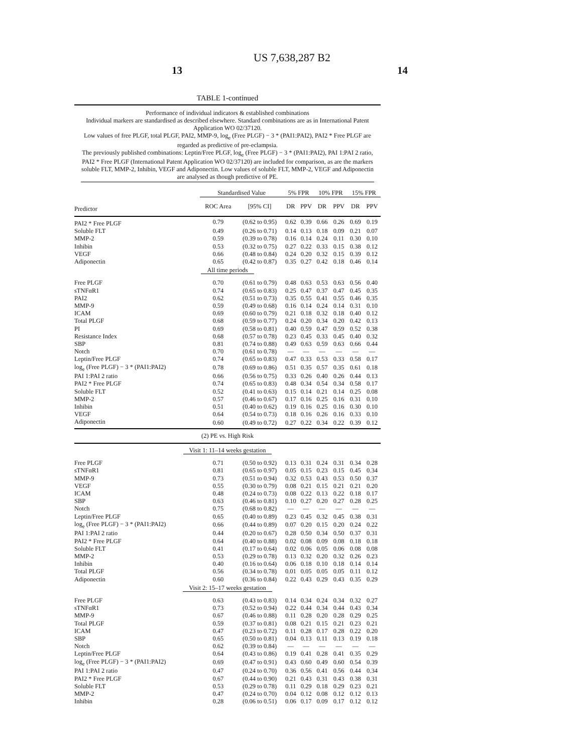US 7,638,287 B2
13 14
TABLE 1-continued
Performance of individual indicators & established combinations
Individual markers are standardised as described elsewhere. Standard combinations are as in International Patent Application WO 02/37120.
Low values of free PLGF, total PLGF, PAI2, MMP-9, log<sub>e</sub> (Free PLGF) − 3 * (PAI1:PAI2), PAI2 * Free PLGF are regarded as predictive of pre-eclampsia.
The previously published combinations: Leptin/Free PLGF, log<sub>e</sub> (Free PLGF) − 3 * (PAI1:PAI2), PAI 1:PAI 2 ratio, PAI2 * Free PLGF (International Patent Application WO 02/37120) are included for comparison, as are the markers soluble FLT, MMP-2, Inhibin, VEGF and Adiponectin. Low values of soluble FLT, MMP-2, VEGF and Adiponectin are analysed as though predictive of PE.
| | Standardised Value | | 5% FPR | | 10% FPR | | 15% FPR | |
| --- | --- | --- | --- | --- | --- | --- | --- | --- |
| Predictor | ROC Area | [95% CI] | DR | PPV | DR | PPV | DR | PPV |
| PAI2 * Free PLGF | 0.79 | (0.62 to 0.95) | 0.62 | 0.39 | 0.66 | 0.26 | 0.69 | 0.19 |
| Soluble FLT | 0.49 | (0.26 to 0.71) | 0.14 | 0.13 | 0.18 | 0.09 | 0.21 | 0.07 |
| MMP-2 | 0.59 | (0.39 to 0.78) | 0.16 | 0.14 | 0.24 | 0.11 | 0.30 | 0.10 |
| Inhibin | 0.53 | (0.32 to 0.75) | 0.27 | 0.22 | 0.33 | 0.15 | 0.38 | 0.12 |
| VEGF | 0.66 | (0.48 to 0.84) | 0.24 | 0.20 | 0.32 | 0.15 | 0.39 | 0.12 |
| Adiponectin | 0.65 | (0.42 to 0.87) | 0.35 | 0.27 | 0.42 | 0.18 | 0.46 | 0.14 |
| All time periods | | | | | | | | |
| Free PLGF | 0.70 | (0.61 to 0.79) | 0.48 | 0.63 | 0.53 | 0.63 | 0.56 | 0.40 |
| sTNFαR1 | 0.74 | (0.65 to 0.83) | 0.25 | 0.47 | 0.37 | 0.47 | 0.45 | 0.35 |
| PAI2 | 0.62 | (0.51 to 0.73) | 0.35 | 0.55 | 0.41 | 0.55 | 0.46 | 0.35 |
| MMP-9 | 0.59 | (0.49 to 0.68) | 0.16 | 0.14 | 0.24 | 0.14 | 0.31 | 0.10 |
| ICAM | 0.69 | (0.60 to 0.79) | 0.21 | 0.18 | 0.32 | 0.18 | 0.40 | 0.12 |
| Total PLGF | 0.68 | (0.59 to 0.77) | 0.24 | 0.20 | 0.34 | 0.20 | 0.42 | 0.13 |
| PI | 0.69 | (0.58 to 0.81) | 0.40 | 0.59 | 0.47 | 0.59 | 0.52 | 0.38 |
| Resistance Index | 0.68 | (0.57 to 0.78) | 0.23 | 0.45 | 0.33 | 0.45 | 0.40 | 0.32 |
| SBP | 0.81 | (0.74 to 0.88) | 0.49 | 0.63 | 0.59 | 0.63 | 0.66 | 0.44 |
| Notch | 0.70 | (0.61 to 0.78) | — | — | — | — | — | — |
| Leptin/Free PLGF | 0.74 | (0.65 to 0.83) | 0.47 | 0.33 | 0.53 | 0.33 | 0.58 | 0.17 |
| log<sub>e</sub> (Free PLGF) − 3 * (PAI1:PAI2) | 0.78 | (0.69 to 0.86) | 0.51 | 0.35 | 0.57 | 0.35 | 0.61 | 0.18 |
| PAI 1:PAI 2 ratio | 0.66 | (0.56 to 0.75) | 0.33 | 0.26 | 0.40 | 0.26 | 0.44 | 0.13 |
| PAI2 * Free PLGF | 0.74 | (0.65 to 0.83) | 0.48 | 0.34 | 0.54 | 0.34 | 0.58 | 0.17 |
| Soluble FLT | 0.52 | (0.41 to 0.63) | 0.15 | 0.14 | 0.21 | 0.14 | 0.25 | 0.08 |
| MMP-2 | 0.57 | (0.46 to 0.67) | 0.17 | 0.16 | 0.25 | 0.16 | 0.31 | 0.10 |
| Inhibin | 0.51 | (0.40 to 0.62) | 0.19 | 0.16 | 0.25 | 0.16 | 0.30 | 0.10 |
| VEGF | 0.64 | (0.54 to 0.73) | 0.18 | 0.16 | 0.26 | 0.16 | 0.33 | 0.10 |
| Adiponectin | 0.60 | (0.49 to 0.72) | 0.27 | 0.22 | 0.34 | 0.22 | 0.39 | 0.12 |
| (2) PE vs. High Risk | | | | | | | | |
| Visit 1: 11–14 weeks gestation | | | | | | | | |
| Free PLGF | 0.71 | (0.50 to 0.92) | 0.13 | 0.31 | 0.24 | 0.31 | 0.34 | 0.28 |
| sTNFαR1 | 0.81 | (0.65 to 0.97) | 0.05 | 0.15 | 0.23 | 0.15 | 0.45 | 0.34 |
| MMP-9 | 0.73 | (0.51 to 0.94) | 0.32 | 0.53 | 0.43 | 0.53 | 0.50 | 0.37 |
| VEGF | 0.55 | (0.30 to 0.79) | 0.08 | 0.21 | 0.15 | 0.21 | 0.21 | 0.20 |
| ICAM | 0.48 | (0.24 to 0.73) | 0.08 | 0.22 | 0.13 | 0.22 | 0.18 | 0.17 |
| SBP | 0.63 | (0.46 to 0.81) | 0.10 | 0.27 | 0.20 | 0.27 | 0.28 | 0.25 |
| Notch | 0.75 | (0.68 to 0.82) | — | — | — | — | — | — |
| Leptin/Free PLGF | 0.65 | (0.40 to 0.89) | 0.23 | 0.45 | 0.32 | 0.45 | 0.38 | 0.31 |
| log<sub>e</sub> (Free PLGF) − 3 * (PAI1:PAI2) | 0.66 | (0.44 to 0.89) | 0.07 | 0.20 | 0.15 | 0.20 | 0.24 | 0.22 |
| PAI 1:PAI 2 ratio | 0.44 | (0.20 to 0.67) | 0.28 | 0.50 | 0.34 | 0.50 | 0.37 | 0.31 |
| PAI2 * Free PLGF | 0.64 | (0.40 to 0.88) | 0.02 | 0.08 | 0.09 | 0.08 | 0.18 | 0.18 |
| Soluble FLT | 0.41 | (0.17 to 0.64) | 0.02 | 0.06 | 0.05 | 0.06 | 0.08 | 0.08 |
| MMP-2 | 0.53 | (0.29 to 0.78) | 0.13 | 0.32 | 0.20 | 0.32 | 0.26 | 0.23 |
| Inhibin | 0.40 | (0.16 to 0.64) | 0.06 | 0.18 | 0.10 | 0.18 | 0.14 | 0.14 |
| Total PLGF | 0.56 | (0.34 to 0.78) | 0.01 | 0.05 | 0.05 | 0.05 | 0.11 | 0.12 |
| Adiponectin | 0.60 | (0.36 to 0.84) | 0.22 | 0.43 | 0.29 | 0.43 | 0.35 | 0.29 |
| Visit 2: 15–17 weeks gestation | | | | | | | | |
| Free PLGF | 0.63 | (0.43 to 0.83) | 0.14 | 0.34 | 0.24 | 0.34 | 0.32 | 0.27 |
| sTNFαR1 | 0.73 | (0.52 to 0.94) | 0.22 | 0.44 | 0.34 | 0.44 | 0.43 | 0.34 |
| MMP-9 | 0.67 | (0.46 to 0.88) | 0.11 | 0.28 | 0.20 | 0.28 | 0.29 | 0.25 |
| Total PLGF | 0.59 | (0.37 to 0.81) | 0.08 | 0.21 | 0.15 | 0.21 | 0.23 | 0.21 |
| ICAM | 0.47 | (0.23 to 0.72) | 0.11 | 0.28 | 0.17 | 0.28 | 0.22 | 0.20 |
| SBP | 0.65 | (0.50 to 0.81) | 0.04 | 0.13 | 0.11 | 0.13 | 0.19 | 0.18 |
| Notch | 0.62 | (0.39 to 0.84) | — | — | — | — | — | — |
| Leptin/Free PLGF | 0.64 | (0.43 to 0.86) | 0.19 | 0.41 | 0.28 | 0.41 | 0.35 | 0.29 |
| log<sub>e</sub> (Free PLGF) − 3 * (PAI1:PAI2) | 0.69 | (0.47 to 0.91) | 0.43 | 0.60 | 0.49 | 0.60 | 0.54 | 0.39 |
| PAI 1:PAI 2 ratio | 0.47 | (0.24 to 0.70) | 0.36 | 0.56 | 0.41 | 0.56 | 0.44 | 0.34 |
| PAI2 * Free PLGF | 0.67 | (0.44 to 0.90) | 0.21 | 0.43 | 0.31 | 0.43 | 0.38 | 0.31 |
| Soluble FLT | 0.53 | (0.29 to 0.78) | 0.11 | 0.29 | 0.18 | 0.29 | 0.23 | 0.21 |
| MMP-2 | 0.47 | (0.24 to 0.70) | 0.04 | 0.12 | 0.08 | 0.12 | 0.12 | 0.13 |
| Inhibin | 0.28 | (0.06 to 0.51) | 0.06 | 0.17 | 0.09 | 0.17 | 0.12 | 0.12 |